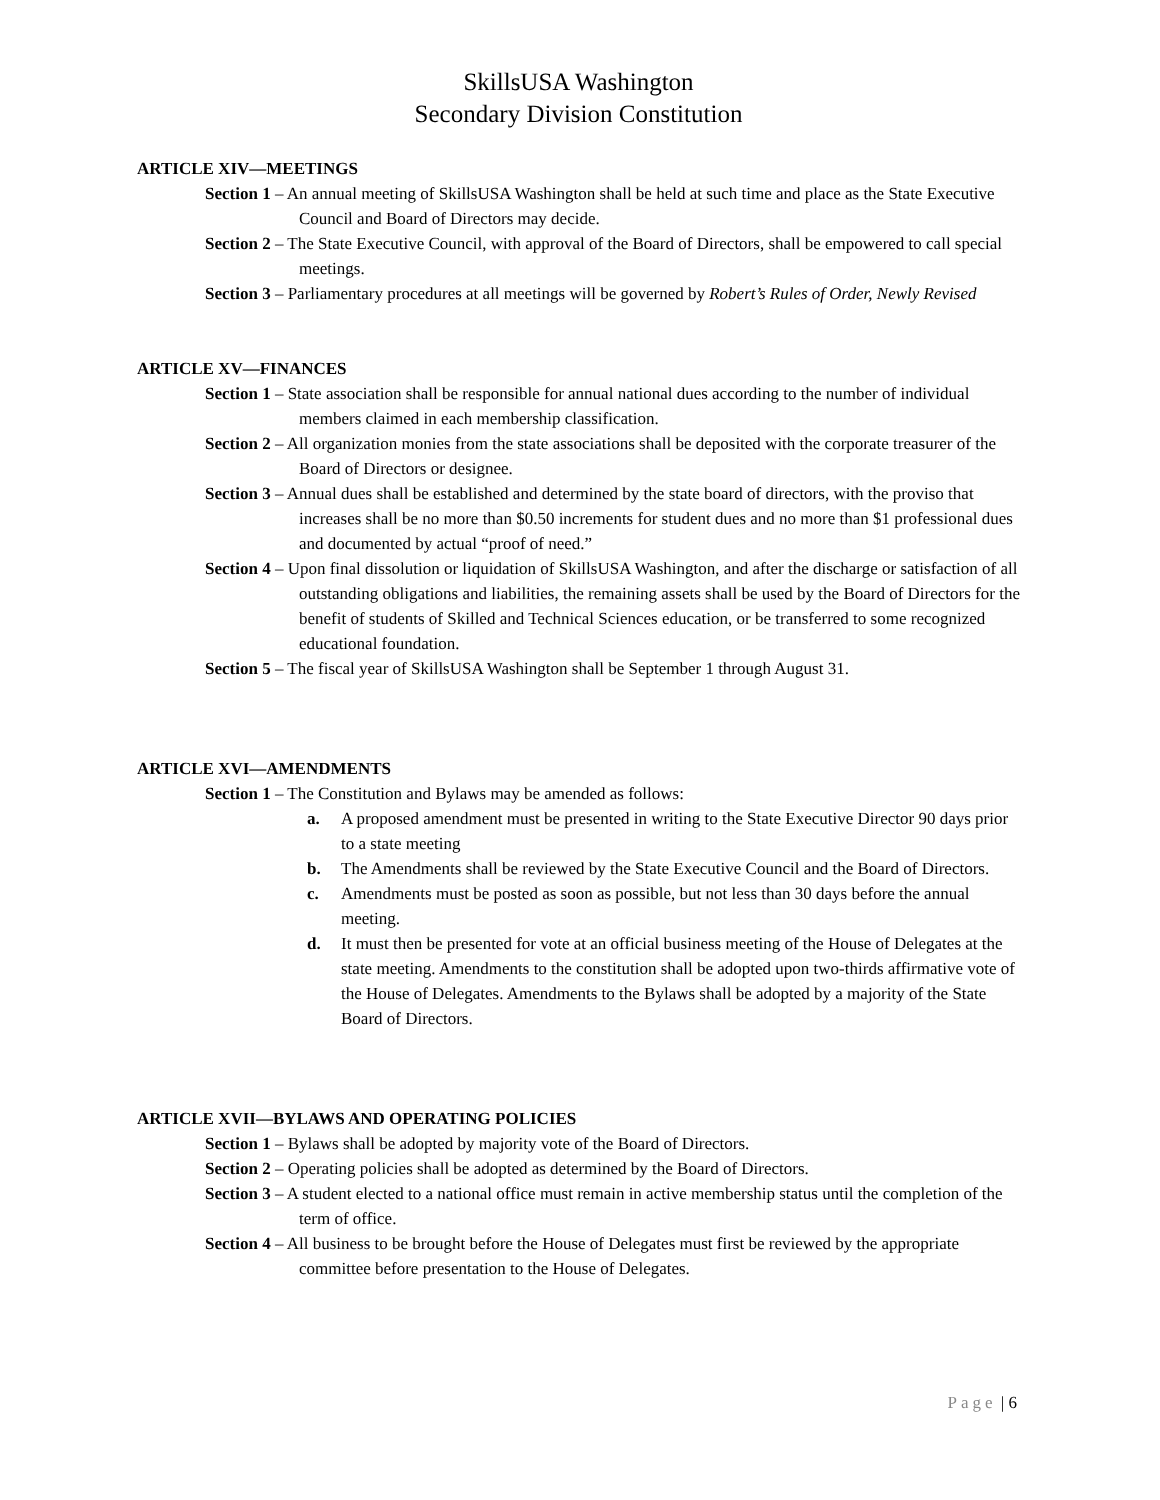SkillsUSA Washington
Secondary Division Constitution
ARTICLE XIV—MEETINGS
Section 1 – An annual meeting of SkillsUSA Washington shall be held at such time and place as the State Executive Council and Board of Directors may decide.
Section 2 – The State Executive Council, with approval of the Board of Directors, shall be empowered to call special meetings.
Section 3 – Parliamentary procedures at all meetings will be governed by Robert’s Rules of Order, Newly Revised
ARTICLE XV—FINANCES
Section 1 – State association shall be responsible for annual national dues according to the number of individual members claimed in each membership classification.
Section 2 – All organization monies from the state associations shall be deposited with the corporate treasurer of the Board of Directors or designee.
Section 3 – Annual dues shall be established and determined by the state board of directors, with the proviso that increases shall be no more than $0.50 increments for student dues and no more than $1 professional dues and documented by actual “proof of need.”
Section 4 – Upon final dissolution or liquidation of SkillsUSA Washington, and after the discharge or satisfaction of all outstanding obligations and liabilities, the remaining assets shall be used by the Board of Directors for the benefit of students of Skilled and Technical Sciences education, or be transferred to some recognized educational foundation.
Section 5 – The fiscal year of SkillsUSA Washington shall be September 1 through August 31.
ARTICLE XVI—AMENDMENTS
Section 1 – The Constitution and Bylaws may be amended as follows:
a. A proposed amendment must be presented in writing to the State Executive Director 90 days prior to a state meeting
b. The Amendments shall be reviewed by the State Executive Council and the Board of Directors.
c. Amendments must be posted as soon as possible, but not less than 30 days before the annual meeting.
d. It must then be presented for vote at an official business meeting of the House of Delegates at the state meeting. Amendments to the constitution shall be adopted upon two-thirds affirmative vote of the House of Delegates. Amendments to the Bylaws shall be adopted by a majority of the State Board of Directors.
ARTICLE XVII—BYLAWS AND OPERATING POLICIES
Section 1 – Bylaws shall be adopted by majority vote of the Board of Directors.
Section 2 – Operating policies shall be adopted as determined by the Board of Directors.
Section 3 – A student elected to a national office must remain in active membership status until the completion of the term of office.
Section 4 – All business to be brought before the House of Delegates must first be reviewed by the appropriate committee before presentation to the House of Delegates.
Page | 6